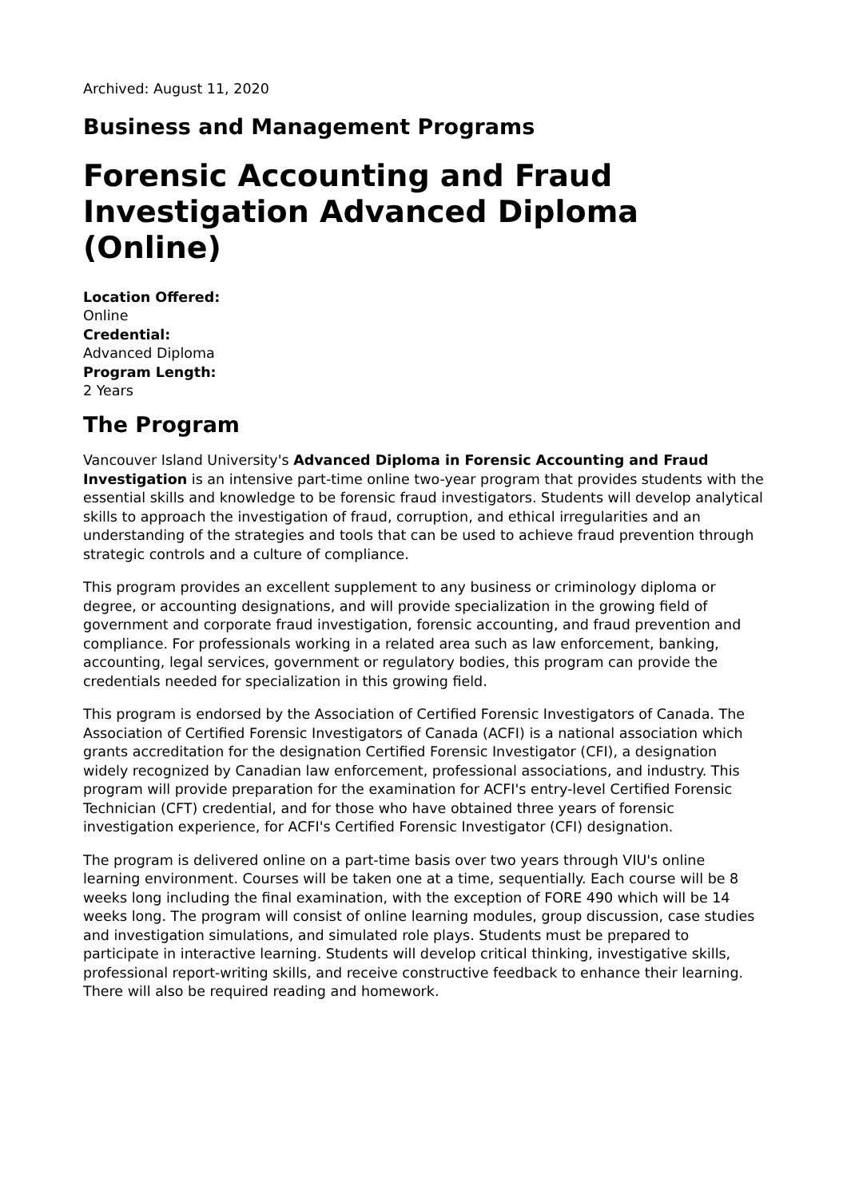Archived: August 11, 2020
Business and Management Programs
Forensic Accounting and Fraud Investigation Advanced Diploma (Online)
Location Offered:
Online
Credential:
Advanced Diploma
Program Length:
2 Years
The Program
Vancouver Island University's Advanced Diploma in Forensic Accounting and Fraud Investigation is an intensive part-time online two-year program that provides students with the essential skills and knowledge to be forensic fraud investigators. Students will develop analytical skills to approach the investigation of fraud, corruption, and ethical irregularities and an understanding of the strategies and tools that can be used to achieve fraud prevention through strategic controls and a culture of compliance.
This program provides an excellent supplement to any business or criminology diploma or degree, or accounting designations, and will provide specialization in the growing field of government and corporate fraud investigation, forensic accounting, and fraud prevention and compliance. For professionals working in a related area such as law enforcement, banking, accounting, legal services, government or regulatory bodies, this program can provide the credentials needed for specialization in this growing field.
This program is endorsed by the Association of Certified Forensic Investigators of Canada. The Association of Certified Forensic Investigators of Canada (ACFI) is a national association which grants accreditation for the designation Certified Forensic Investigator (CFI), a designation widely recognized by Canadian law enforcement, professional associations, and industry. This program will provide preparation for the examination for ACFI's entry-level Certified Forensic Technician (CFT) credential, and for those who have obtained three years of forensic investigation experience, for ACFI's Certified Forensic Investigator (CFI) designation.
The program is delivered online on a part-time basis over two years through VIU's online learning environment. Courses will be taken one at a time, sequentially. Each course will be 8 weeks long including the final examination, with the exception of FORE 490 which will be 14 weeks long. The program will consist of online learning modules, group discussion, case studies and investigation simulations, and simulated role plays. Students must be prepared to participate in interactive learning. Students will develop critical thinking, investigative skills, professional report-writing skills, and receive constructive feedback to enhance their learning. There will also be required reading and homework.